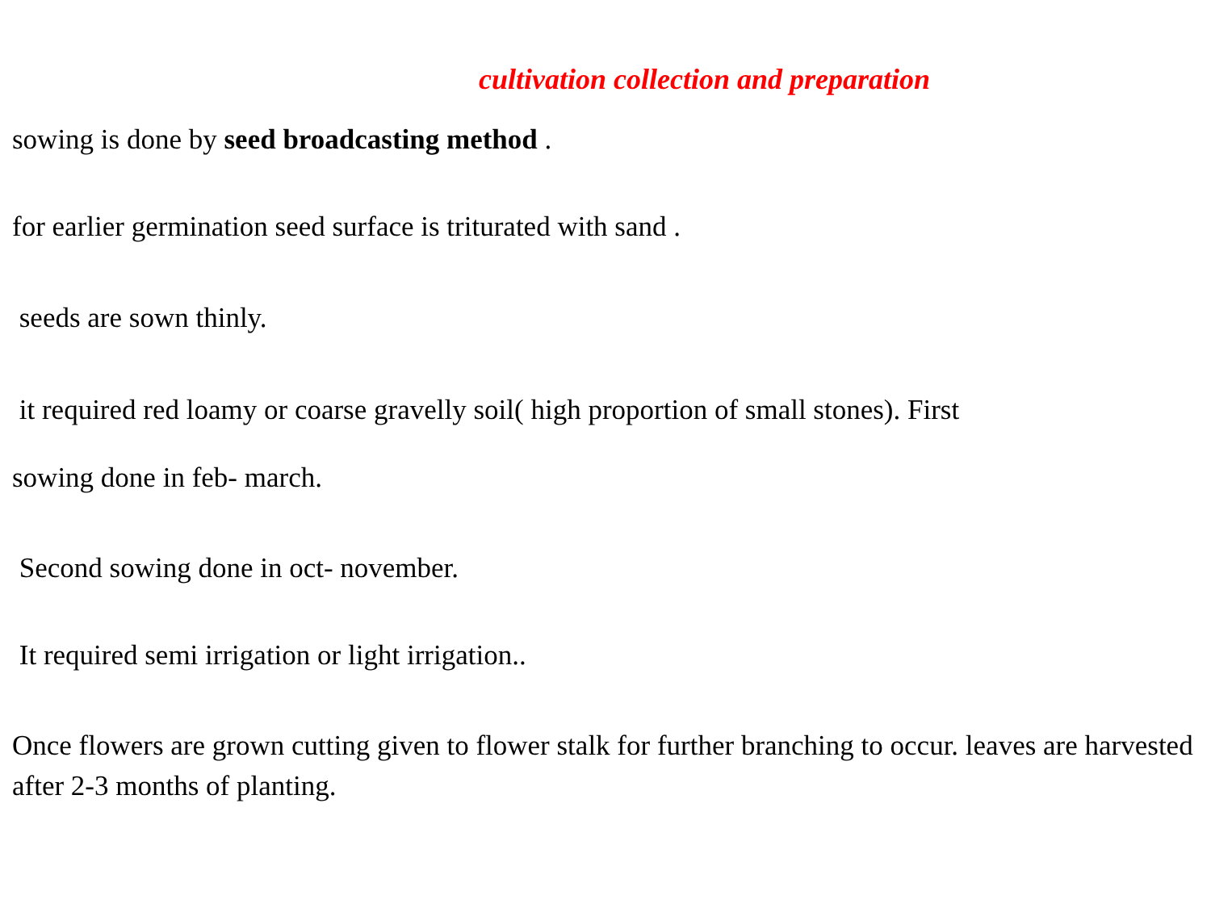cultivation collection and preparation
sowing is done by seed broadcasting method .
for earlier germination seed surface is triturated with sand .
seeds are sown thinly.
it required red loamy or coarse gravelly soil( high proportion of small stones). First
sowing done in feb- march.
Second sowing done in oct- november.
It required semi irrigation or light irrigation..
Once flowers are grown cutting given to flower stalk for further branching to occur. leaves are harvested after 2-3 months of planting.